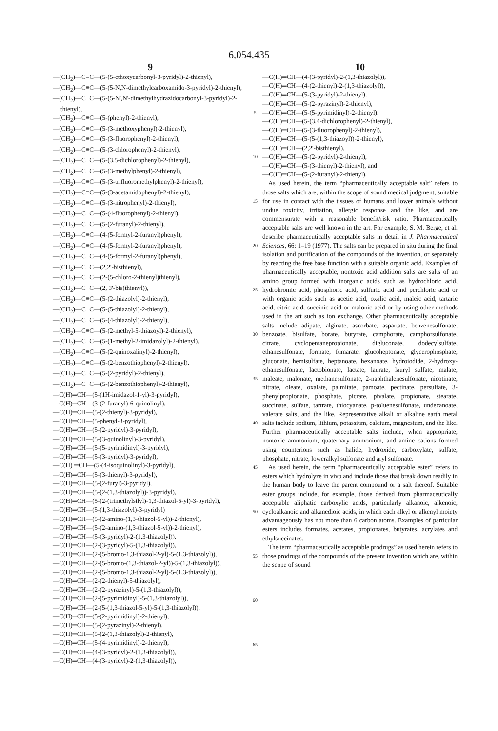6,054,435
9
—(CH<sub>2</sub>)—C≡C—(5-(5-ethoxycarbonyl-3-pyridyl)-2-thienyl),
—(CH<sub>2</sub>)—C≡C—(5-(5-N,N-dimethylcarboxamido-3-pyridyl)-2-thienyl),
—(CH<sub>2</sub>)—C≡C—(5-(5-N',N'-dimethylhydrazidocarbonyl-3-pyridyl)-2-thienyl),
—(CH<sub>2</sub>)—C≡C—(5-(phenyl)-2-thienyl),
—(CH<sub>2</sub>)—C≡C—(5-(3-methoxyphenyl)-2-thienyl),
—(CH<sub>2</sub>)—C≡C—(5-(3-fluorophenyl)-2-thienyl),
—(CH<sub>2</sub>)—C≡C—(5-(3-chlorophenyl)-2-thienyl),
—(CH<sub>2</sub>)—C≡C—(5-(3,5-dichlorophenyl)-2-thienyl),
—(CH<sub>2</sub>)—C≡C—(5-(3-methylphenyl)-2-thienyl),
—(CH<sub>2</sub>)—C≡C—(5-(3-trifluoromethylphenyl)-2-thienyl),
—(CH<sub>2</sub>)—C≡C—(5-(3-acetamidophenyl)-2-thienyl),
—(CH<sub>2</sub>)—C≡C—(5-(3-nitrophenyl)-2-thienyl),
—(CH<sub>2</sub>)—C≡C—(5-(4-fluorophenyl)-2-thienyl),
—(CH<sub>2</sub>)—C≡C—(5-(2-furanyl)-2-thienyl),
—(CH<sub>2</sub>)—C≡C—(4-(5-formyl-2-furanyl)phenyl),
—(CH<sub>2</sub>)—C≡C—(4-(5-formyl-2-furanyl)phenyl),
—(CH<sub>2</sub>)—C≡C—(4-(5-formyl-2-furanyl)phenyl),
—(CH<sub>2</sub>)—C≡C—(2,2'-bisthienyl),
—(CH<sub>2</sub>)—C≡C—(2-(5-chloro-2-thienyl)thienyl),
—(CH<sub>2</sub>)—C≡C—(2, 3'-bis(thienyl)),
—(CH<sub>2</sub>)—C≡C—(5-(2-thiazolyl)-2-thienyl),
—(CH<sub>2</sub>)—C≡C—(5-(5-thiazolyl)-2-thienyl),
—(CH<sub>2</sub>)—C≡C—(5-(4-thiazolyl)-2-thienyl),
—(CH<sub>2</sub>)—C≡C—(5-(2-methyl-5-thiazoyl)-2-thienyl),
—(CH<sub>2</sub>)—C≡C—(5-(1-methyl-2-imidazolyl)-2-thienyl),
—(CH<sub>2</sub>)—C≡C—(5-(2-quinoxalinyl)-2-thienyl),
—(CH<sub>2</sub>)—C≡C—(5-(2-benzothiophenyl)-2-thienyl),
—(CH<sub>2</sub>)—C≡C—(5-(2-pyridyl)-2-thienyl),
—(CH<sub>2</sub>)—C≡C—(5-(2-benzothiophenyl)-2-thienyl),
—C(H)═CH—(5-(1H-imidazol-1-yl)-3-pyridyl),
—C(H)═CH—(3-(2-furanyl)-6-quinolinyl),
—C(H)═CH—(5-(2-thienyl)-3-pyridyl),
—C(H)═CH—(5-phenyl-3-pyridyl),
—C(H)═CH—(5-(2-pyridyl)-3-pyridyl),
—C(H)═CH—(5-(3-quinolinyl)-3-pyridyl),
—C(H)═CH—(5-(5-pyrimidinyl)-3-pyridyl),
—C(H)═CH—(5-(3-pyridyl)-3-pyridyl),
—C(H) ═CH—(5-(4-isoquinolinyl)-3-pyridyl),
—C(H)═CH—(5-(3-thienyl)-3-pyridyl),
—C(H)═CH—(5-(2-furyl)-3-pyridyl),
—C(H)═CH—(5-(2-(1,3-thiazolyl))-3-pyridyl),
—C(H)═CH—(5-(2-(trimethylsilyl)-1,3-thiazol-5-yl)-3-pyridyl),
—C(H)═CH—(5-(1,3-thiazolyl)-3-pyridyl)
—C(H)═CH—(5-(2-amino-(1,3-thiazol-5-yl))-2-thienyl),
—C(H)═CH—(5-(2-amino-(1,3-thiazol-5-yl))-2-thienyl),
—C(H)═CH—(5-(3-pyridyl)-2-(1,3-thiazolyl)),
—C(H)═CH—(2-(3-pyridyl)-5-(1,3-thiazolyl)),
—C(H)═CH—(2-(5-bromo-1,3-thiazol-2-yl)-5-(1,3-thiazolyl)),
—C(H)═CH—(2-(5-bromo-(1,3-thiazol-2-yl))-5-(1,3-thiazolyl)),
—C(H)═CH—(2-(5-bromo-1,3-thiazol-2-yl)-5-(1,3-thiazolyl)),
—C(H)═CH—(2-(2-thienyl)-5-thiazolyl),
—C(H)═CH—(2-(2-pyrazinyl)-5-(1,3-thiazolyl)),
—C(H)═CH—(2-(5-pyrimidinyl)-5-(1,3-thiazolyl)),
—C(H)═CH—(2-(5-(1,3-thiazol-5-yl)-5-(1,3-thiazolyl)),
—C(H)═CH—(5-(2-pyrimidinyl)-2-thienyl),
—C(H)═CH—(5-(2-pyrazinyl)-2-thienyl),
—C(H)═CH—(5-(2-(1,3-thiazolyl)-2-thienyl),
—C(H)═CH—(5-(4-pyrimidinyl)-2-thienyl),
—C(H)═CH—(4-(3-pyridyl)-2-(1,3-thiazolyl)),
—C(H)═CH—(4-(3-pyridyl)-2-(1,3-thiazolyl)),
5
10
15
20
25
30
35
40
45
50
55
60
65
10
—C(H)═CH—(4-(3-pyridyl)-2-(1,3-thiazolyl)),
—C(H)═CH—(4-(2-thienyl)-2-(1,3-thiazolyl)),
—C(H)═CH—(5-(3-pyridyl)-2-thienyl),
—C(H)═CH—(5-(2-pyrazinyl)-2-thienyl),
—C(H)═CH—(5-(5-pyrimidinyl)-2-thienyl),
—C(H)═CH—(5-(3,4-dichlorophenyl)-2-thienyl),
—C(H)═CH—(5-(3-fluorophenyl)-2-thienyl),
—C(H)═CH—(5-(5-(1,3-thiazoyl))-2-thienyl),
—C(H)═CH—(2,2'-bisthienyl),
—C(H)═CH—(5-(2-pyridyl)-2-thienyl),
—C(H)═CH—(5-(3-thienyl)-2-thienyl), and
—C(H)═CH—(5-(2-furanyl)-2-thienyl).
As used herein, the term “pharmaceutically acceptable salt” refers to those salts which are, within the scope of sound medical judgment, suitable for use in contact with the tissues of humans and lower animals without undue toxicity, irritation, allergic response and the like, and are commensurate with a reasonable benefit/risk ratio. Pharmaceutically acceptable salts are well known in the art. For example, S. M. Berge, et al. describe pharmaceutically acceptable salts in detail in J. Pharmaceutical Sciences, 66: 1–19 (1977). The salts can be prepared in situ during the final isolation and purification of the compounds of the invention, or separately by reacting the free base function with a suitable organic acid. Examples of pharmaceutically acceptable, nontoxic acid addition salts are salts of an amino group formed with inorganic acids such as hydrochloric acid, hydrobromic acid, phosphoric acid, sulfuric acid and perchloric acid or with organic acids such as acetic acid, oxalic acid, maleic acid, tartaric acid, citric acid, succinic acid or malonic acid or by using other methods used in the art such as ion exchange. Other pharmaceutically acceptable salts include adipate, alginate, ascorbate, aspartate, benzenesulfonate, benzoate, bisulfate, borate, butyrate, camphorate, camphorsulfonate, citrate, cyclopentanepropionate, digluconate, dodecylsulfate, ethanesulfonate, formate, fumarate, glucoheptonate, glycerophosphate, gluconate, hemisulfate, heptanoate, hexanoate, hydroiodide, 2-hydroxy-ethanesulfonate, lactobionate, lactate, laurate, lauryl sulfate, malate, maleate, malonate, methanesulfonate, 2-naphthalenesulfonate, nicotinate, nitrate, oleate, oxalate, palmitate, pamoate, pectinate, persulfate, 3-phenylpropionate, phosphate, picrate, pivalate, propionate, stearate, succinate, sulfate, tartrate, thiocyanate, p-toluenesulfonate, undecanoate, valerate salts, and the like. Representative alkali or alkaline earth metal salts include sodium, lithium, potassium, calcium, magnesium, and the like. Further pharmaceutically acceptable salts include, when appropriate, nontoxic ammonium, quaternary ammonium, and amine cations formed using counterions such as halide, hydroxide, carboxylate, sulfate, phosphate, nitrate, loweralkyl sulfonate and aryl sulfonate.
As used herein, the term “pharmaceutically acceptable ester” refers to esters which hydrolyze in vivo and include those that break down readily in the human body to leave the parent compound or a salt thereof. Suitable ester groups include, for example, those derived from pharmaceutically acceptable aliphatic carboxylic acids, particularly alkanoic, alkenoic, cycloalkanoic and alkanedioic acids, in which each alkyl or alkenyl moiety advantageously has not more than 6 carbon atoms. Examples of particular esters includes formates, acetates, propionates, butyrates, acrylates and ethylsuccinates.
The term “pharmaceutically acceptable prodrugs” as used herein refers to those prodrugs of the compounds of the present invention which are, within the scope of sound